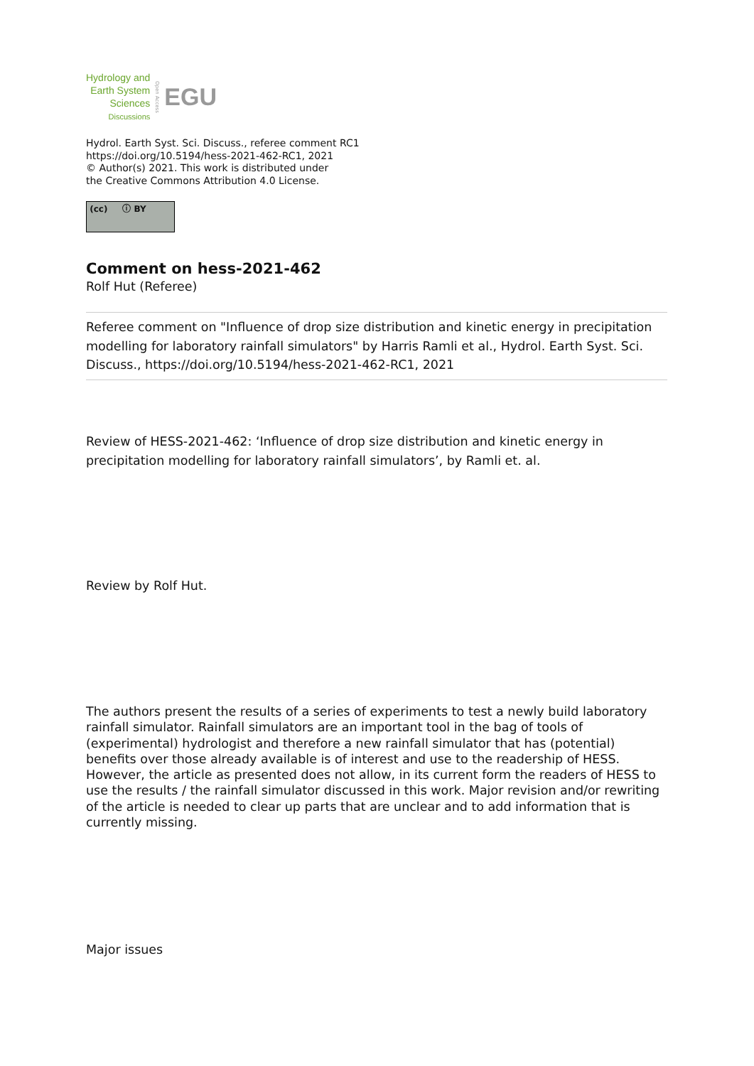Hydrology and
Earth System
Sciences
Discussions
Open Access
EGU
Hydrol. Earth Syst. Sci. Discuss., referee comment RC1
https://doi.org/10.5194/hess-2021-462-RC1, 2021
© Author(s) 2021. This work is distributed under
the Creative Commons Attribution 4.0 License.
(cc) ⓘ BY
Comment on hess-2021-462
Rolf Hut (Referee)
Referee comment on "Influence of drop size distribution and kinetic energy in precipitation modelling for laboratory rainfall simulators" by Harris Ramli et al., Hydrol. Earth Syst. Sci. Discuss., https://doi.org/10.5194/hess-2021-462-RC1, 2021
Review of HESS-2021-462: ‘Influence of drop size distribution and kinetic energy in precipitation modelling for laboratory rainfall simulators’, by Ramli et. al.
Review by Rolf Hut.
The authors present the results of a series of experiments to test a newly build laboratory rainfall simulator. Rainfall simulators are an important tool in the bag of tools of (experimental) hydrologist and therefore a new rainfall simulator that has (potential) benefits over those already available is of interest and use to the readership of HESS. However, the article as presented does not allow, in its current form the readers of HESS to use the results / the rainfall simulator discussed in this work. Major revision and/or rewriting of the article is needed to clear up parts that are unclear and to add information that is currently missing.
Major issues